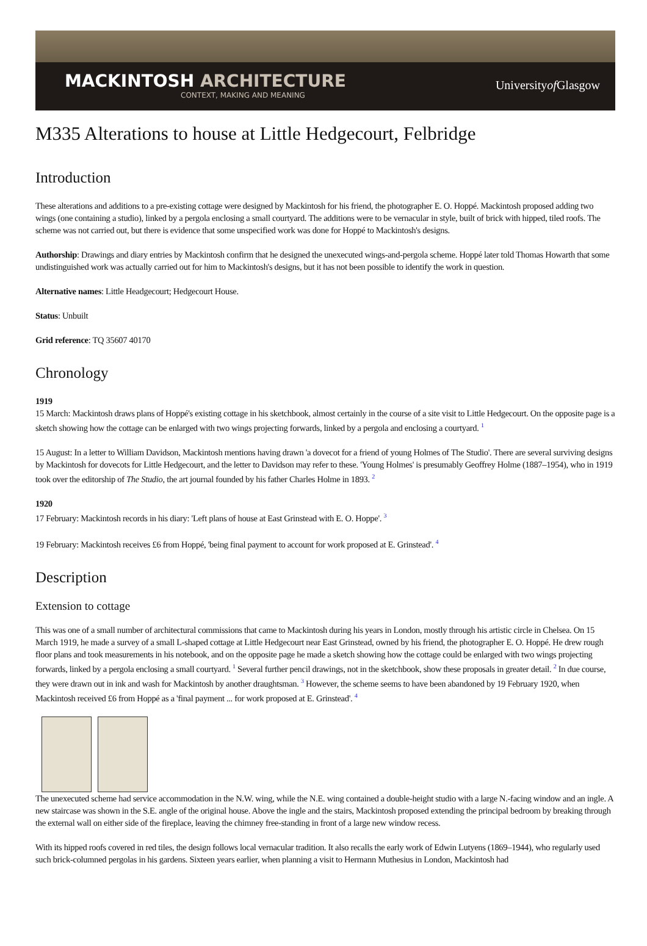MACKINTOSH ARCHITECTURE
CONTEXT, MAKING AND MEANING
Universityof Glasgow
M335 Alterations to house at Little Hedgecourt, Felbridge
Introduction
These alterations and additions to a pre-existing cottage were designed by Mackintosh for his friend, the photographer E. O. Hoppé. Mackintosh proposed adding two wings (one containing a studio), linked by a pergola enclosing a small courtyard. The additions were to be vernacular in style, built of brick with hipped, tiled roofs. The scheme was not carried out, but there is evidence that some unspecified work was done for Hoppé to Mackintosh's designs.
Authorship: Drawings and diary entries by Mackintosh confirm that he designed the unexecuted wings-and-pergola scheme. Hoppé later told Thomas Howarth that some undistinguished work was actually carried out for him to Mackintosh's designs, but it has not been possible to identify the work in question.
Alternative names: Little Headgecourt; Hedgecourt House.
Status: Unbuilt
Grid reference: TQ 35607 40170
Chronology
1919
15 March: Mackintosh draws plans of Hoppé's existing cottage in his sketchbook, almost certainly in the course of a site visit to Little Hedgecourt. On the opposite page is a sketch showing how the cottage can be enlarged with two wings projecting forwards, linked by a pergola and enclosing a courtyard. <sup>1</sup>
15 August: In a letter to William Davidson, Mackintosh mentions having drawn 'a dovecot for a friend of young Holmes of The Studio'. There are several surviving designs by Mackintosh for dovecots for Little Hedgecourt, and the letter to Davidson may refer to these. 'Young Holmes' is presumably Geoffrey Holme (1887–1954), who in 1919 took over the editorship of The Studio, the art journal founded by his father Charles Holme in 1893. <sup>2</sup>
1920
17 February: Mackintosh records in his diary: 'Left plans of house at East Grinstead with E. O. Hoppe'. <sup>3</sup>
19 February: Mackintosh receives £6 from Hoppé, 'being final payment to account for work proposed at E. Grinstead'. <sup>4</sup>
Description
Extension to cottage
This was one of a small number of architectural commissions that came to Mackintosh during his years in London, mostly through his artistic circle in Chelsea. On 15 March 1919, he made a survey of a small L-shaped cottage at Little Hedgecourt near East Grinstead, owned by his friend, the photographer E. O. Hoppé. He drew rough floor plans and took measurements in his notebook, and on the opposite page he made a sketch showing how the cottage could be enlarged with two wings projecting forwards, linked by a pergola enclosing a small courtyard. <sup>1</sup> Several further pencil drawings, not in the sketchbook, show these proposals in greater detail. <sup>2</sup> In due course, they were drawn out in ink and wash for Mackintosh by another draughtsman. <sup>3</sup> However, the scheme seems to have been abandoned by 19 February 1920, when Mackintosh received £6 from Hoppé as a 'final payment ... for work proposed at E. Grinstead'. <sup>4</sup>
The unexecuted scheme had service accommodation in the N.W. wing, while the N.E. wing contained a double-height studio with a large N.-facing window and an ingle. A new staircase was shown in the S.E. angle of the original house. Above the ingle and the stairs, Mackintosh proposed extending the principal bedroom by breaking through the external wall on either side of the fireplace, leaving the chimney free-standing in front of a large new window recess.
With its hipped roofs covered in red tiles, the design follows local vernacular tradition. It also recalls the early work of Edwin Lutyens (1869–1944), who regularly used such brick-columned pergolas in his gardens. Sixteen years earlier, when planning a visit to Hermann Muthesius in London, Mackintosh had